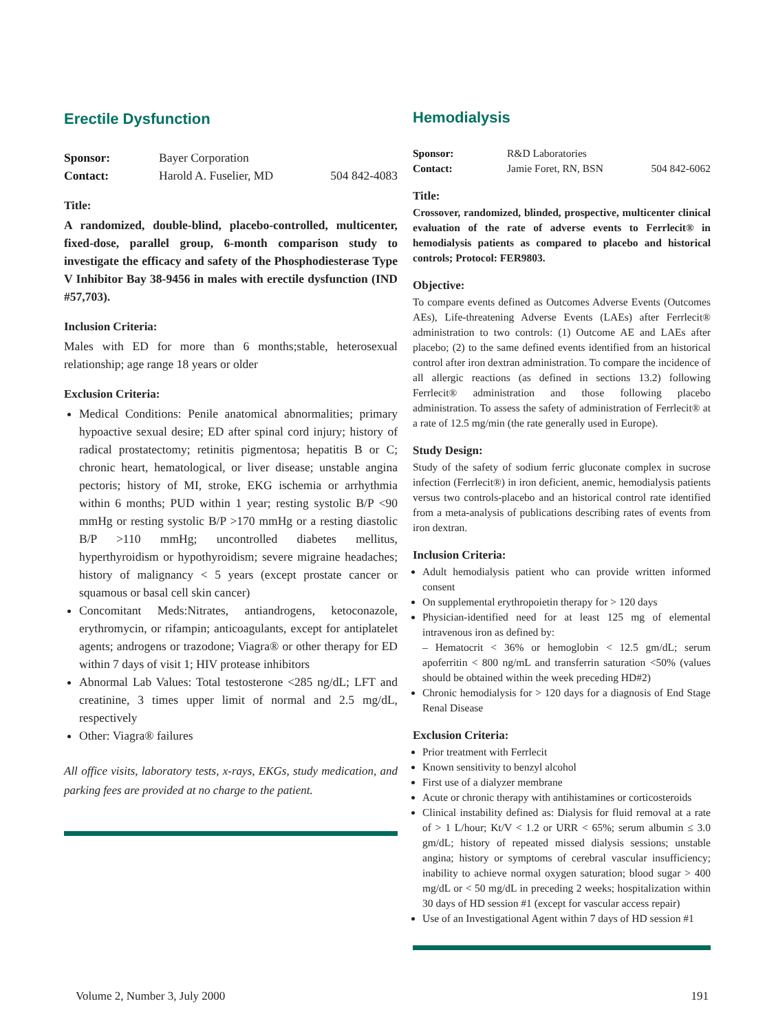Erectile Dysfunction
Sponsor: Bayer Corporation Contact: Harold A. Fuselier, MD 504 842-4083
Title:
A randomized, double-blind, placebo-controlled, multicenter, fixed-dose, parallel group, 6-month comparison study to investigate the efficacy and safety of the Phosphodiesterase Type V Inhibitor Bay 38-9456 in males with erectile dysfunction (IND #57,703).
Inclusion Criteria:
Males with ED for more than 6 months;stable, heterosexual relationship; age range 18 years or older
Exclusion Criteria:
Medical Conditions: Penile anatomical abnormalities; primary hypoactive sexual desire; ED after spinal cord injury; history of radical prostatectomy; retinitis pigmentosa; hepatitis B or C; chronic heart, hematological, or liver disease; unstable angina pectoris; history of MI, stroke, EKG ischemia or arrhythmia within 6 months; PUD within 1 year; resting systolic B/P <90 mmHg or resting systolic B/P >170 mmHg or a resting diastolic B/P >110 mmHg; uncontrolled diabetes mellitus, hyperthyroidism or hypothyroidism; severe migraine headaches; history of malignancy < 5 years (except prostate cancer or squamous or basal cell skin cancer)
Concomitant Meds:Nitrates, antiandrogens, ketoconazole, erythromycin, or rifampin; anticoagulants, except for antiplatelet agents; androgens or trazodone; Viagra® or other therapy for ED within 7 days of visit 1; HIV protease inhibitors
Abnormal Lab Values: Total testosterone <285 ng/dL; LFT and creatinine, 3 times upper limit of normal and 2.5 mg/dL, respectively
Other: Viagra® failures
All office visits, laboratory tests, x-rays, EKGs, study medication, and parking fees are provided at no charge to the patient.
Hemodialysis
Sponsor: R&D Laboratories Contact: Jamie Foret, RN, BSN 504 842-6062
Title:
Crossover, randomized, blinded, prospective, multicenter clinical evaluation of the rate of adverse events to Ferrlecit® in hemodialysis patients as compared to placebo and historical controls; Protocol: FER9803.
Objective:
To compare events defined as Outcomes Adverse Events (Outcomes AEs), Life-threatening Adverse Events (LAEs) after Ferrlecit® administration to two controls: (1) Outcome AE and LAEs after placebo; (2) to the same defined events identified from an historical control after iron dextran administration. To compare the incidence of all allergic reactions (as defined in sections 13.2) following Ferrlecit® administration and those following placebo administration. To assess the safety of administration of Ferrlecit® at a rate of 12.5 mg/min (the rate generally used in Europe).
Study Design:
Study of the safety of sodium ferric gluconate complex in sucrose infection (Ferrlecit®) in iron deficient, anemic, hemodialysis patients versus two controls-placebo and an historical control rate identified from a meta-analysis of publications describing rates of events from iron dextran.
Inclusion Criteria:
Adult hemodialysis patient who can provide written informed consent
On supplemental erythropoietin therapy for > 120 days
Physician-identified need for at least 125 mg of elemental intravenous iron as defined by:
– Hematocrit < 36% or hemoglobin < 12.5 gm/dL; serum apoferritin < 800 ng/mL and transferrin saturation <50% (values should be obtained within the week preceding HD#2)
Chronic hemodialysis for > 120 days for a diagnosis of End Stage Renal Disease
Exclusion Criteria:
Prior treatment with Ferrlecit
Known sensitivity to benzyl alcohol
First use of a dialyzer membrane
Acute or chronic therapy with antihistamines or corticosteroids
Clinical instability defined as: Dialysis for fluid removal at a rate of > 1 L/hour; Kt/V < 1.2 or URR < 65%; serum albumin ≤ 3.0 gm/dL; history of repeated missed dialysis sessions; unstable angina; history or symptoms of cerebral vascular insufficiency; inability to achieve normal oxygen saturation; blood sugar > 400 mg/dL or < 50 mg/dL in preceding 2 weeks; hospitalization within 30 days of HD session #1 (except for vascular access repair)
Use of an Investigational Agent within 7 days of HD session #1
Volume 2, Number 3, July 2000 191